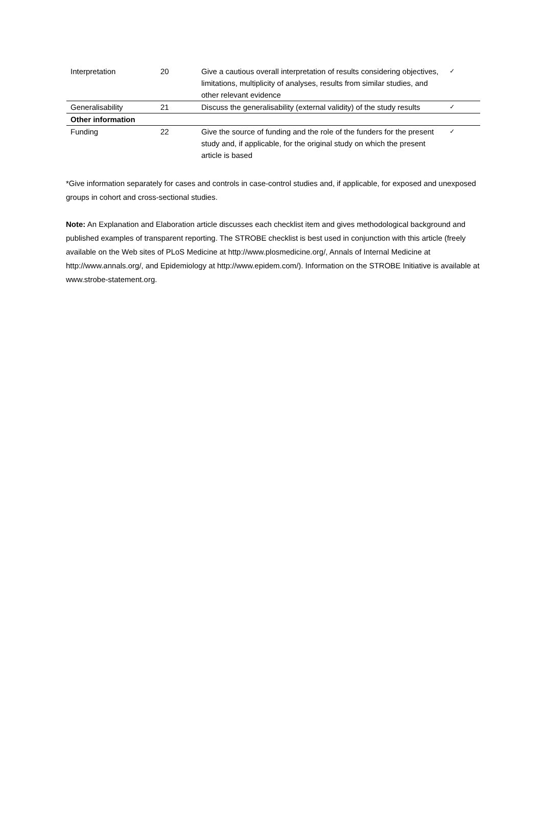| Interpretation | 20 | Give a cautious overall interpretation of results considering objectives, limitations, multiplicity of analyses, results from similar studies, and other relevant evidence | ✓ |
| Generalisability | 21 | Discuss the generalisability (external validity) of the study results | ✓ |
| Other information | | | |
| Funding | 22 | Give the source of funding and the role of the funders for the present study and, if applicable, for the original study on which the present article is based | ✓ |
*Give information separately for cases and controls in case-control studies and, if applicable, for exposed and unexposed groups in cohort and cross-sectional studies.
Note: An Explanation and Elaboration article discusses each checklist item and gives methodological background and published examples of transparent reporting. The STROBE checklist is best used in conjunction with this article (freely available on the Web sites of PLoS Medicine at http://www.plosmedicine.org/, Annals of Internal Medicine at http://www.annals.org/, and Epidemiology at http://www.epidem.com/). Information on the STROBE Initiative is available at www.strobe-statement.org.